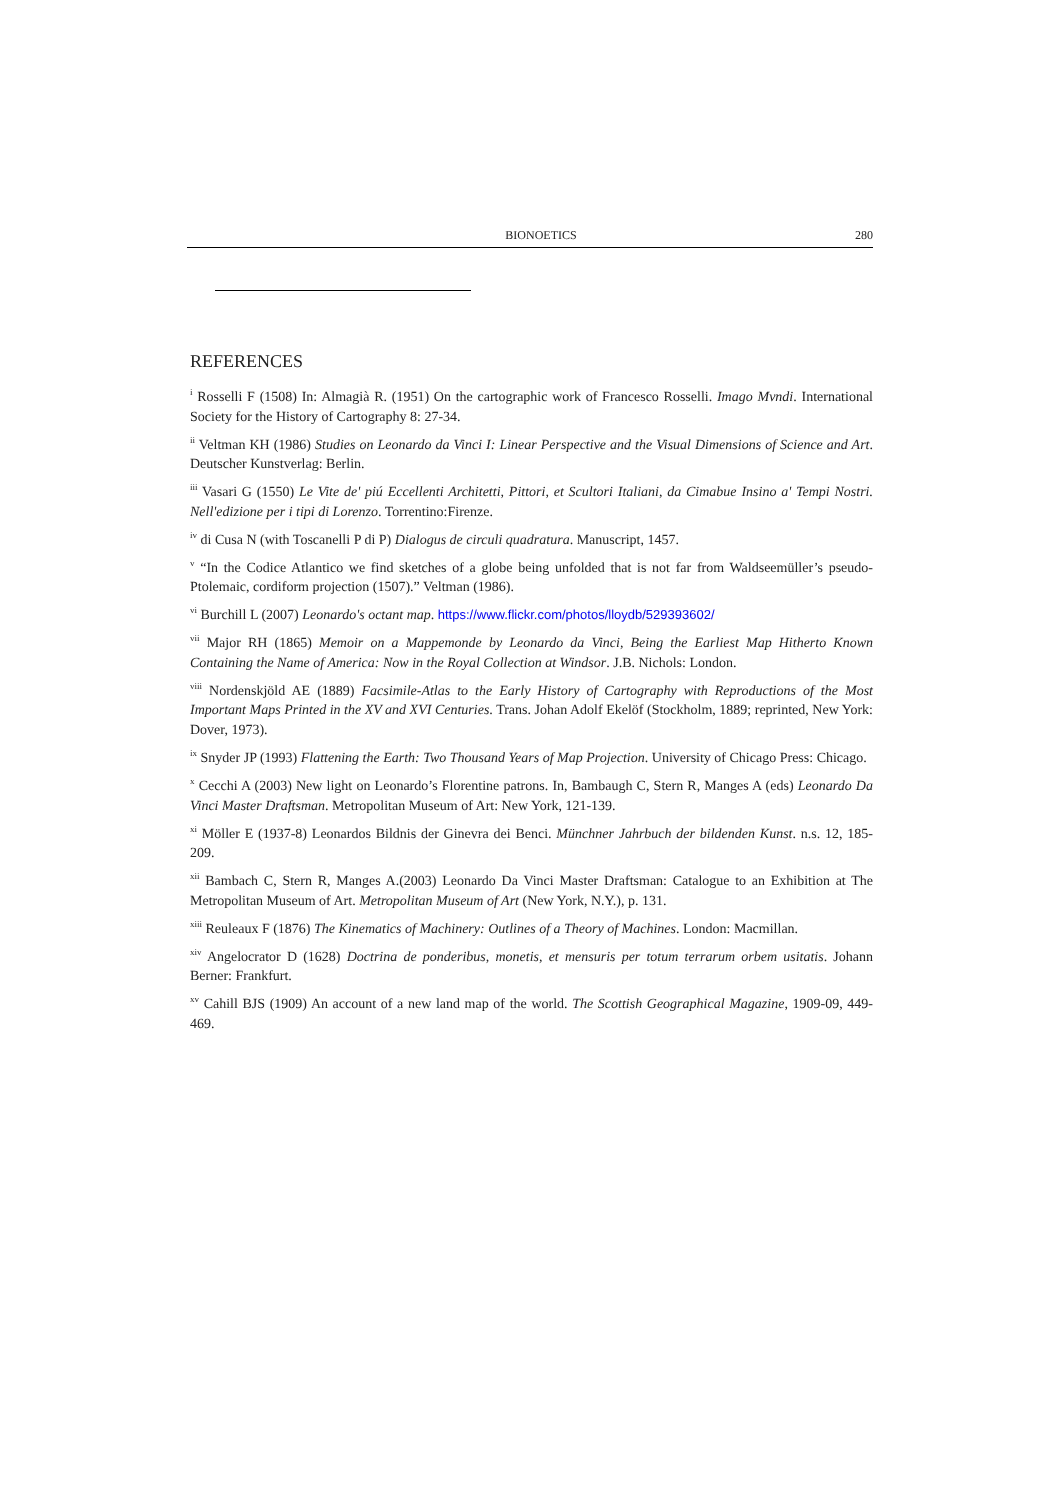BIONOETICS 280
REFERENCES
<sup>i</sup> Rosselli F (1508) In: Almagià R. (1951) On the cartographic work of Francesco Rosselli. Imago Mvndi. International Society for the History of Cartography 8: 27-34.
<sup>ii</sup> Veltman KH (1986) Studies on Leonardo da Vinci I: Linear Perspective and the Visual Dimensions of Science and Art. Deutscher Kunstverlag: Berlin.
<sup>iii</sup> Vasari G (1550) Le Vite de' piú Eccellenti Architetti, Pittori, et Scultori Italiani, da Cimabue Insino a' Tempi Nostri. Nell'edizione per i tipi di Lorenzo. Torrentino:Firenze.
<sup>iv</sup> di Cusa N (with Toscanelli P di P) Dialogus de circuli quadratura. Manuscript, 1457.
<sup>v</sup> “In the Codice Atlantico we find sketches of a globe being unfolded that is not far from Waldseemüller’s pseudo-Ptolemaic, cordiform projection (1507).” Veltman (1986).
<sup>vi</sup> Burchill L (2007) Leonardo's octant map. https://www.flickr.com/photos/lloydb/529393602/
<sup>vii</sup> Major RH (1865) Memoir on a Mappemonde by Leonardo da Vinci, Being the Earliest Map Hitherto Known Containing the Name of America: Now in the Royal Collection at Windsor. J.B. Nichols: London.
<sup>viii</sup> Nordenskjöld AE (1889) Facsimile-Atlas to the Early History of Cartography with Reproductions of the Most Important Maps Printed in the XV and XVI Centuries. Trans. Johan Adolf Ekelöf (Stockholm, 1889; reprinted, New York: Dover, 1973).
<sup>ix</sup> Snyder JP (1993) Flattening the Earth: Two Thousand Years of Map Projection. University of Chicago Press: Chicago.
<sup>x</sup> Cecchi A (2003) New light on Leonardo’s Florentine patrons. In, Bambaugh C, Stern R, Manges A (eds) Leonardo Da Vinci Master Draftsman. Metropolitan Museum of Art: New York, 121-139.
<sup>xi</sup> Möller E (1937-8) Leonardos Bildnis der Ginevra dei Benci. Münchner Jahrbuch der bildenden Kunst. n.s. 12, 185-209.
<sup>xii</sup> Bambach C, Stern R, Manges A.(2003) Leonardo Da Vinci Master Draftsman: Catalogue to an Exhibition at The Metropolitan Museum of Art. Metropolitan Museum of Art (New York, N.Y.), p. 131.
<sup>xiii</sup> Reuleaux F (1876) The Kinematics of Machinery: Outlines of a Theory of Machines. London: Macmillan.
<sup>xiv</sup> Angelocrator D (1628) Doctrina de ponderibus, monetis, et mensuris per totum terrarum orbem usitatis. Johann Berner: Frankfurt.
<sup>xv</sup> Cahill BJS (1909) An account of a new land map of the world. The Scottish Geographical Magazine, 1909-09, 449-469.